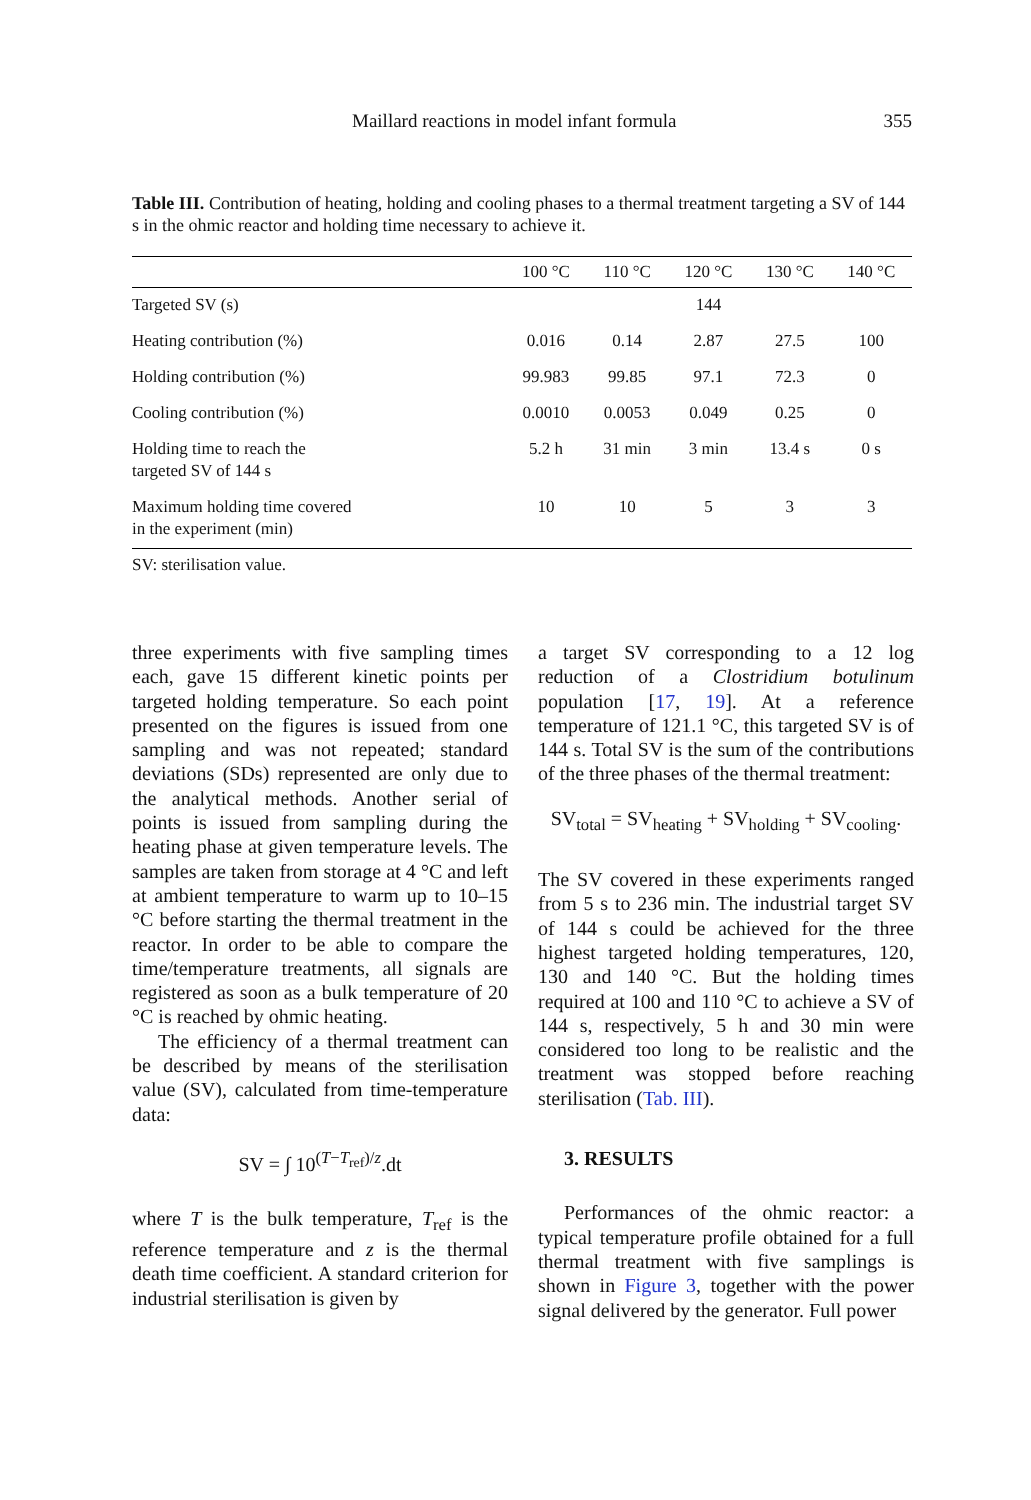Maillard reactions in model infant formula 355
Table III. Contribution of heating, holding and cooling phases to a thermal treatment targeting a SV of 144 s in the ohmic reactor and holding time necessary to achieve it.
| | 100 °C | 110 °C | 120 °C | 130 °C | 140 °C |
| --- | --- | --- | --- | --- | --- |
| Targeted SV (s) | | | 144 | | |
| Heating contribution (%) | 0.016 | 0.14 | 2.87 | 27.5 | 100 |
| Holding contribution (%) | 99.983 | 99.85 | 97.1 | 72.3 | 0 |
| Cooling contribution (%) | 0.0010 | 0.0053 | 0.049 | 0.25 | 0 |
| Holding time to reach the targeted SV of 144 s | 5.2 h | 31 min | 3 min | 13.4 s | 0 s |
| Maximum holding time covered in the experiment (min) | 10 | 10 | 5 | 3 | 3 |
SV: sterilisation value.
three experiments with five sampling times each, gave 15 different kinetic points per targeted holding temperature. So each point presented on the figures is issued from one sampling and was not repeated; standard deviations (SDs) represented are only due to the analytical methods. Another serial of points is issued from sampling during the heating phase at given temperature levels. The samples are taken from storage at 4 °C and left at ambient temperature to warm up to 10–15 °C before starting the thermal treatment in the reactor. In order to be able to compare the time/temperature treatments, all signals are registered as soon as a bulk temperature of 20 °C is reached by ohmic heating.
The efficiency of a thermal treatment can be described by means of the sterilisation value (SV), calculated from time-temperature data:
SV = ∫ 10<sup>(T−T<sub>ref</sub>)/z</sup>.dt
where T is the bulk temperature, T<sub>ref</sub> is the reference temperature and z is the thermal death time coefficient. A standard criterion for industrial sterilisation is given by
a target SV corresponding to a 12 log reduction of a Clostridium botulinum population [17, 19]. At a reference temperature of 121.1 °C, this targeted SV is of 144 s. Total SV is the sum of the contributions of the three phases of the thermal treatment:
SV<sub>total</sub> = SV<sub>heating</sub> + SV<sub>holding</sub> + SV<sub>cooling</sub>.
The SV covered in these experiments ranged from 5 s to 236 min. The industrial target SV of 144 s could be achieved for the three highest targeted holding temperatures, 120, 130 and 140 °C. But the holding times required at 100 and 110 °C to achieve a SV of 144 s, respectively, 5 h and 30 min were considered too long to be realistic and the treatment was stopped before reaching sterilisation (Tab. III).
3. RESULTS
Performances of the ohmic reactor: a typical temperature profile obtained for a full thermal treatment with five samplings is shown in Figure 3, together with the power signal delivered by the generator. Full power